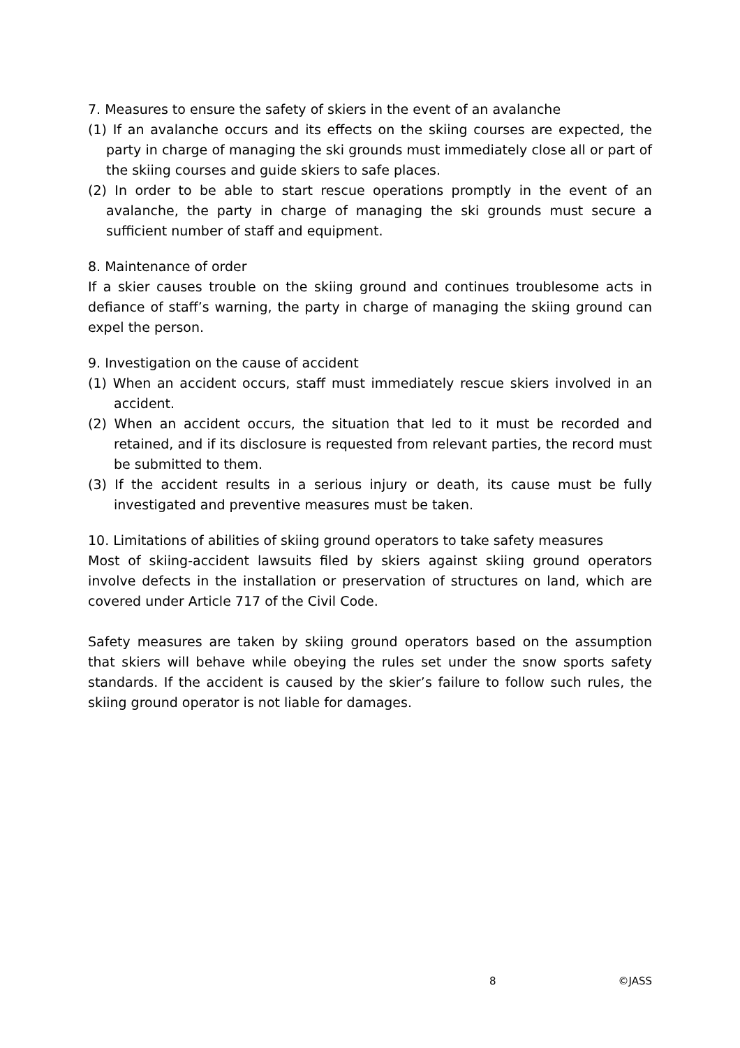7. Measures to ensure the safety of skiers in the event of an avalanche
(1) If an avalanche occurs and its effects on the skiing courses are expected, the party in charge of managing the ski grounds must immediately close all or part of the skiing courses and guide skiers to safe places.
(2) In order to be able to start rescue operations promptly in the event of an avalanche, the party in charge of managing the ski grounds must secure a sufficient number of staff and equipment.
8. Maintenance of order
If a skier causes trouble on the skiing ground and continues troublesome acts in defiance of staff’s warning, the party in charge of managing the skiing ground can expel the person.
9. Investigation on the cause of accident
(1) When an accident occurs, staff must immediately rescue skiers involved in an accident.
(2) When an accident occurs, the situation that led to it must be recorded and retained, and if its disclosure is requested from relevant parties, the record must be submitted to them.
(3) If the accident results in a serious injury or death, its cause must be fully investigated and preventive measures must be taken.
10. Limitations of abilities of skiing ground operators to take safety measures
Most of skiing-accident lawsuits filed by skiers against skiing ground operators involve defects in the installation or preservation of structures on land, which are covered under Article 717 of the Civil Code.
Safety measures are taken by skiing ground operators based on the assumption that skiers will behave while obeying the rules set under the snow sports safety standards. If the accident is caused by the skier’s failure to follow such rules, the skiing ground operator is not liable for damages.
8 ©JASS